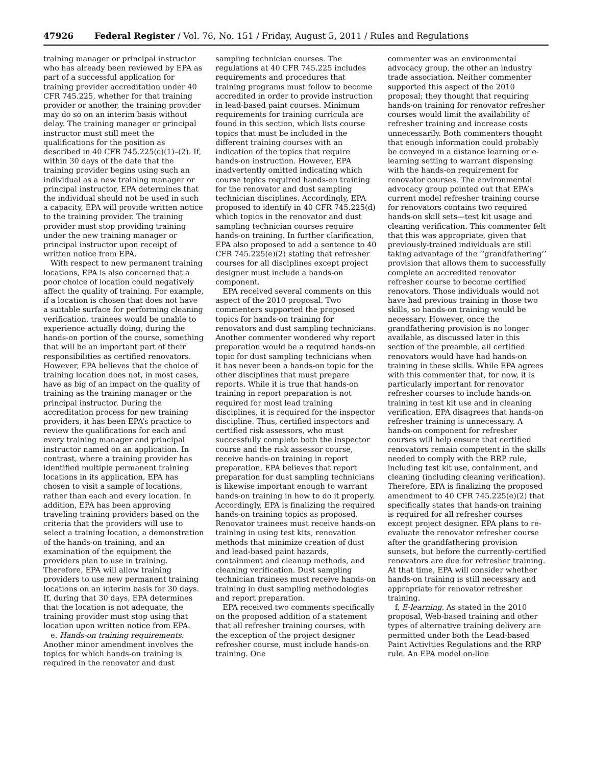47926 Federal Register / Vol. 76, No. 151 / Friday, August 5, 2011 / Rules and Regulations
training manager or principal instructor who has already been reviewed by EPA as part of a successful application for training provider accreditation under 40 CFR 745.225, whether for that training provider or another, the training provider may do so on an interim basis without delay. The training manager or principal instructor must still meet the qualifications for the position as described in 40 CFR 745.225(c)(1)–(2). If, within 30 days of the date that the training provider begins using such an individual as a new training manager or principal instructor, EPA determines that the individual should not be used in such a capacity, EPA will provide written notice to the training provider. The training provider must stop providing training under the new training manager or principal instructor upon receipt of written notice from EPA.
With respect to new permanent training locations, EPA is also concerned that a poor choice of location could negatively affect the quality of training. For example, if a location is chosen that does not have a suitable surface for performing cleaning verification, trainees would be unable to experience actually doing, during the hands-on portion of the course, something that will be an important part of their responsibilities as certified renovators. However, EPA believes that the choice of training location does not, in most cases, have as big of an impact on the quality of training as the training manager or the principal instructor. During the accreditation process for new training providers, it has been EPA’s practice to review the qualifications for each and every training manager and principal instructor named on an application. In contrast, where a training provider has identified multiple permanent training locations in its application, EPA has chosen to visit a sample of locations, rather than each and every location. In addition, EPA has been approving traveling training providers based on the criteria that the providers will use to select a training location, a demonstration of the hands-on training, and an examination of the equipment the providers plan to use in training. Therefore, EPA will allow training providers to use new permanent training locations on an interim basis for 30 days. If, during that 30 days, EPA determines that the location is not adequate, the training provider must stop using that location upon written notice from EPA.
e. Hands-on training requirements. Another minor amendment involves the topics for which hands-on training is required in the renovator and dust
sampling technician courses. The regulations at 40 CFR 745.225 includes requirements and procedures that training programs must follow to become accredited in order to provide instruction in lead-based paint courses. Minimum requirements for training curricula are found in this section, which lists course topics that must be included in the different training courses with an indication of the topics that require hands-on instruction. However, EPA inadvertently omitted indicating which course topics required hands-on training for the renovator and dust sampling technician disciplines. Accordingly, EPA proposed to identify in 40 CFR 745.225(d) which topics in the renovator and dust sampling technician courses require hands-on training. In further clarification, EPA also proposed to add a sentence to 40 CFR 745.225(e)(2) stating that refresher courses for all disciplines except project designer must include a hands-on component.
EPA received several comments on this aspect of the 2010 proposal. Two commenters supported the proposed topics for hands-on training for renovators and dust sampling technicians. Another commenter wondered why report preparation would be a required hands-on topic for dust sampling technicians when it has never been a hands-on topic for the other disciplines that must prepare reports. While it is true that hands-on training in report preparation is not required for most lead training disciplines, it is required for the inspector discipline. Thus, certified inspectors and certified risk assessors, who must successfully complete both the inspector course and the risk assessor course, receive hands-on training in report preparation. EPA believes that report preparation for dust sampling technicians is likewise important enough to warrant hands-on training in how to do it properly. Accordingly, EPA is finalizing the required hands-on training topics as proposed. Renovator trainees must receive hands-on training in using test kits, renovation methods that minimize creation of dust and lead-based paint hazards, containment and cleanup methods, and cleaning verification. Dust sampling technician trainees must receive hands-on training in dust sampling methodologies and report preparation.
EPA received two comments specifically on the proposed addition of a statement that all refresher training courses, with the exception of the project designer refresher course, must include hands-on training. One
commenter was an environmental advocacy group, the other an industry trade association. Neither commenter supported this aspect of the 2010 proposal; they thought that requiring hands-on training for renovator refresher courses would limit the availability of refresher training and increase costs unnecessarily. Both commenters thought that enough information could probably be conveyed in a distance learning or e-learning setting to warrant dispensing with the hands-on requirement for renovator courses. The environmental advocacy group pointed out that EPA’s current model refresher training course for renovators contains two required hands-on skill sets—test kit usage and cleaning verification. This commenter felt that this was appropriate, given that previously-trained individuals are still taking advantage of the ‘‘grandfathering’’ provision that allows them to successfully complete an accredited renovator refresher course to become certified renovators. Those individuals would not have had previous training in those two skills, so hands-on training would be necessary. However, once the grandfathering provision is no longer available, as discussed later in this section of the preamble, all certified renovators would have had hands-on training in these skills. While EPA agrees with this commenter that, for now, it is particularly important for renovator refresher courses to include hands-on training in test kit use and in cleaning verification, EPA disagrees that hands-on refresher training is unnecessary. A hands-on component for refresher courses will help ensure that certified renovators remain competent in the skills needed to comply with the RRP rule, including test kit use, containment, and cleaning (including cleaning verification). Therefore, EPA is finalizing the proposed amendment to 40 CFR 745.225(e)(2) that specifically states that hands-on training is required for all refresher courses except project designer. EPA plans to re-evaluate the renovator refresher course after the grandfathering provision sunsets, but before the currently-certified renovators are due for refresher training. At that time, EPA will consider whether hands-on training is still necessary and appropriate for renovator refresher training.
f. E-learning. As stated in the 2010 proposal, Web-based training and other types of alternative training delivery are permitted under both the Lead-based Paint Activities Regulations and the RRP rule. An EPA model on-line